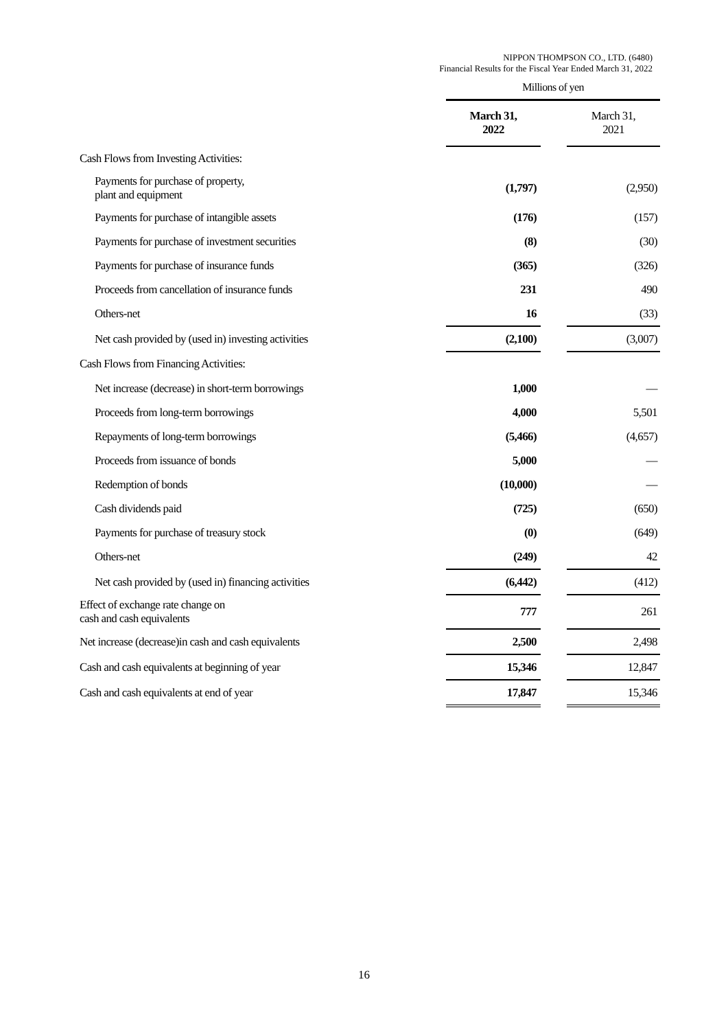NIPPON THOMPSON CO., LTD. (6480)
Financial Results for the Fiscal Year Ended March 31, 2022
| | Millions of yen | | |
| | March 31, 2022 | | March 31, 2021 |
| Cash Flows from Investing Activities: | | | |
| Payments for purchase of property, plant and equipment | (1,797) | | (2,950) |
| Payments for purchase of intangible assets | (176) | | (157) |
| Payments for purchase of investment securities | (8) | | (30) |
| Payments for purchase of insurance funds | (365) | | (326) |
| Proceeds from cancellation of insurance funds | 231 | | 490 |
| Others-net | 16 | | (33) |
| Net cash provided by (used in) investing activities | (2,100) | | (3,007) |
| Cash Flows from Financing Activities: | | | |
| Net increase (decrease) in short-term borrowings | 1,000 | | ― |
| Proceeds from long-term borrowings | 4,000 | | 5,501 |
| Repayments of long-term borrowings | (5,466) | | (4,657) |
| Proceeds from issuance of bonds | 5,000 | | ― |
| Redemption of bonds | (10,000) | | ― |
| Cash dividends paid | (725) | | (650) |
| Payments for purchase of treasury stock | (0) | | (649) |
| Others-net | (249) | | 42 |
| Net cash provided by (used in) financing activities | (6,442) | | (412) |
| Effect of exchange rate change on cash and cash equivalents | 777 | | 261 |
| Net increase (decrease)in cash and cash equivalents | 2,500 | | 2,498 |
| Cash and cash equivalents at beginning of year | 15,346 | | 12,847 |
| Cash and cash equivalents at end of year | 17,847 | | 15,346 |
16